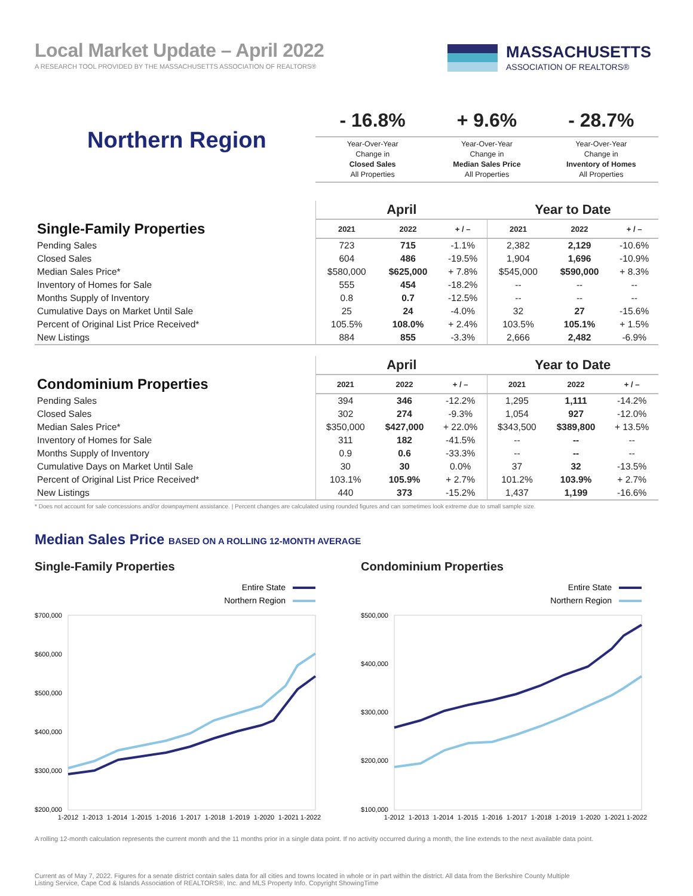Local Market Update – April 2022
A RESEARCH TOOL PROVIDED BY THE MASSACHUSETTS ASSOCIATION OF REALTORS®
MASSACHUSETTS
ASSOCIATION OF REALTORS®
Northern Region
- 16.8%
Year-Over-Year
Change in
Closed Sales
All Properties
+ 9.6%
Year-Over-Year
Change in
Median Sales Price
All Properties
- 28.7%
Year-Over-Year
Change in
Inventory of Homes
All Properties
| | April | | | Year to Date | | |
| --- | --- | --- | --- | --- | --- | --- |
| Single-Family Properties | 2021 | 2022 | + / – | 2021 | 2022 | + / – |
| Pending Sales | 723 | 715 | -1.1% | 2,382 | 2,129 | -10.6% |
| Closed Sales | 604 | 486 | -19.5% | 1,904 | 1,696 | -10.9% |
| Median Sales Price* | $580,000 | $625,000 | + 7.8% | $545,000 | $590,000 | + 8.3% |
| Inventory of Homes for Sale | 555 | 454 | -18.2% | -- | -- | -- |
| Months Supply of Inventory | 0.8 | 0.7 | -12.5% | -- | -- | -- |
| Cumulative Days on Market Until Sale | 25 | 24 | -4.0% | 32 | 27 | -15.6% |
| Percent of Original List Price Received* | 105.5% | 108.0% | + 2.4% | 103.5% | 105.1% | + 1.5% |
| New Listings | 884 | 855 | -3.3% | 2,666 | 2,482 | -6.9% |
| | April | | | Year to Date | | |
| --- | --- | --- | --- | --- | --- | --- |
| Condominium Properties | 2021 | 2022 | + / – | 2021 | 2022 | + / – |
| Pending Sales | 394 | 346 | -12.2% | 1,295 | 1,111 | -14.2% |
| Closed Sales | 302 | 274 | -9.3% | 1,054 | 927 | -12.0% |
| Median Sales Price* | $350,000 | $427,000 | + 22.0% | $343,500 | $389,800 | + 13.5% |
| Inventory of Homes for Sale | 311 | 182 | -41.5% | -- | -- | -- |
| Months Supply of Inventory | 0.9 | 0.6 | -33.3% | -- | -- | -- |
| Cumulative Days on Market Until Sale | 30 | 30 | 0.0% | 37 | 32 | -13.5% |
| Percent of Original List Price Received* | 103.1% | 105.9% | + 2.7% | 101.2% | 103.9% | + 2.7% |
| New Listings | 440 | 373 | -15.2% | 1,437 | 1,199 | -16.6% |
* Does not account for sale concessions and/or downpayment assistance. | Percent changes are calculated using rounded figures and can sometimes look extreme due to small sample size.
Median Sales Price BASED ON A ROLLING 12-MONTH AVERAGE
Single-Family Properties
Entire State
Northern Region
$700,000
$600,000
$500,000
$400,000
$300,000
$200,000
1-2012
1-2013
1-2014
1-2015
1-2016
1-2017
1-2018
1-2019
1-2020
1-2021
1-2022
Condominium Properties
Entire State
Northern Region
$500,000
$400,000
$300,000
$200,000
$100,000
1-2012
1-2013
1-2014
1-2015
1-2016
1-2017
1-2018
1-2019
1-2020
1-2021
1-2022
A rolling 12-month calculation represents the current month and the 11 months prior in a single data point. If no activity occurred during a month, the line extends to the next available data point.
Current as of May 7, 2022. Figures for a senate district contain sales data for all cities and towns located in whole or in part within the district. All data from the Berkshire County Multiple
Listing Service, Cape Cod & Islands Association of REALTORS®, Inc. and MLS Property Info. Copyright ShowingTime